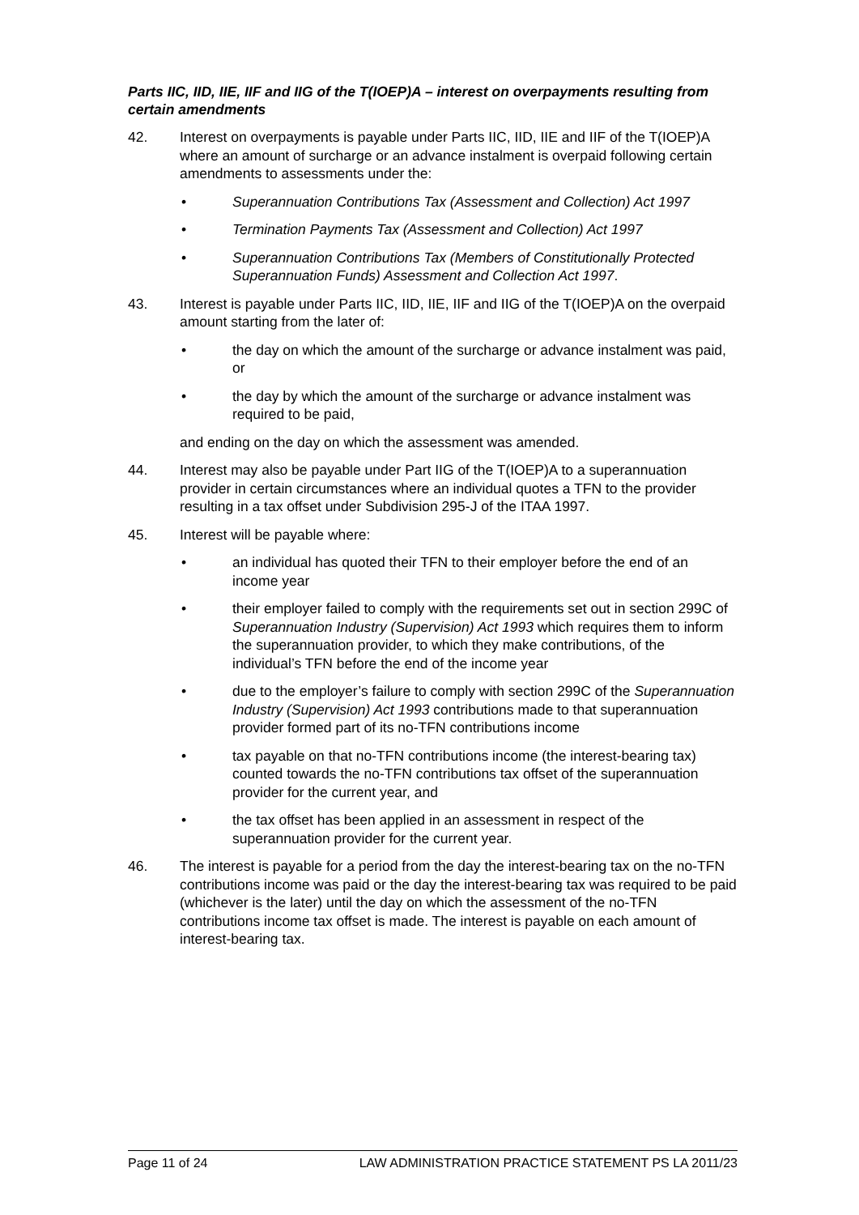Parts IIC, IID, IIE, IIF and IIG of the T(IOEP)A – interest on overpayments resulting from certain amendments
42. Interest on overpayments is payable under Parts IIC, IID, IIE and IIF of the T(IOEP)A where an amount of surcharge or an advance instalment is overpaid following certain amendments to assessments under the:
• Superannuation Contributions Tax (Assessment and Collection) Act 1997
• Termination Payments Tax (Assessment and Collection) Act 1997
• Superannuation Contributions Tax (Members of Constitutionally Protected Superannuation Funds) Assessment and Collection Act 1997.
43. Interest is payable under Parts IIC, IID, IIE, IIF and IIG of the T(IOEP)A on the overpaid amount starting from the later of:
• the day on which the amount of the surcharge or advance instalment was paid, or
• the day by which the amount of the surcharge or advance instalment was required to be paid,
and ending on the day on which the assessment was amended.
44. Interest may also be payable under Part IIG of the T(IOEP)A to a superannuation provider in certain circumstances where an individual quotes a TFN to the provider resulting in a tax offset under Subdivision 295-J of the ITAA 1997.
45. Interest will be payable where:
• an individual has quoted their TFN to their employer before the end of an income year
• their employer failed to comply with the requirements set out in section 299C of Superannuation Industry (Supervision) Act 1993 which requires them to inform the superannuation provider, to which they make contributions, of the individual’s TFN before the end of the income year
• due to the employer’s failure to comply with section 299C of the Superannuation Industry (Supervision) Act 1993 contributions made to that superannuation provider formed part of its no-TFN contributions income
• tax payable on that no-TFN contributions income (the interest-bearing tax) counted towards the no-TFN contributions tax offset of the superannuation provider for the current year, and
• the tax offset has been applied in an assessment in respect of the superannuation provider for the current year.
46. The interest is payable for a period from the day the interest-bearing tax on the no-TFN contributions income was paid or the day the interest-bearing tax was required to be paid (whichever is the later) until the day on which the assessment of the no-TFN contributions income tax offset is made. The interest is payable on each amount of interest-bearing tax.
Page 11 of 24 LAW ADMINISTRATION PRACTICE STATEMENT PS LA 2011/23